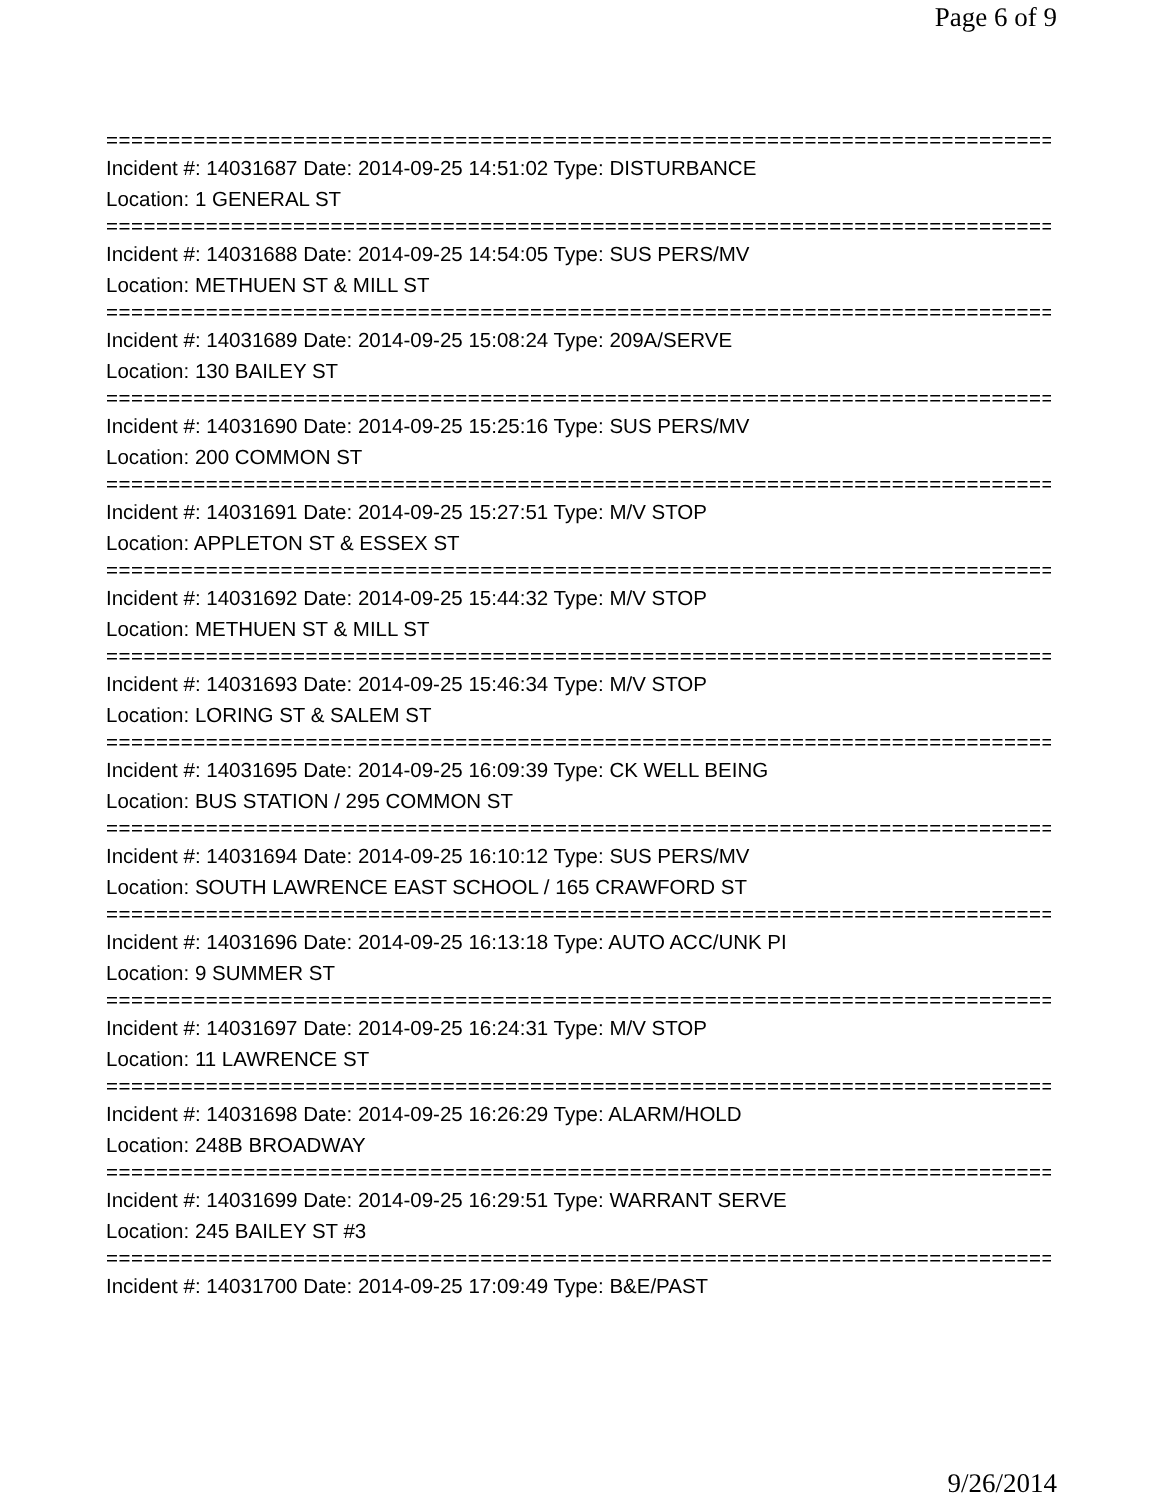Page 6 of 9
==============================================================================
Incident #: 14031687 Date: 2014-09-25 14:51:02 Type: DISTURBANCE
Location: 1 GENERAL ST
==============================================================================
Incident #: 14031688 Date: 2014-09-25 14:54:05 Type: SUS PERS/MV
Location: METHUEN ST & MILL ST
==============================================================================
Incident #: 14031689 Date: 2014-09-25 15:08:24 Type: 209A/SERVE
Location: 130 BAILEY ST
==============================================================================
Incident #: 14031690 Date: 2014-09-25 15:25:16 Type: SUS PERS/MV
Location: 200 COMMON ST
==============================================================================
Incident #: 14031691 Date: 2014-09-25 15:27:51 Type: M/V STOP
Location: APPLETON ST & ESSEX ST
==============================================================================
Incident #: 14031692 Date: 2014-09-25 15:44:32 Type: M/V STOP
Location: METHUEN ST & MILL ST
==============================================================================
Incident #: 14031693 Date: 2014-09-25 15:46:34 Type: M/V STOP
Location: LORING ST & SALEM ST
==============================================================================
Incident #: 14031695 Date: 2014-09-25 16:09:39 Type: CK WELL BEING
Location: BUS STATION / 295 COMMON ST
==============================================================================
Incident #: 14031694 Date: 2014-09-25 16:10:12 Type: SUS PERS/MV
Location: SOUTH LAWRENCE EAST SCHOOL / 165 CRAWFORD ST
==============================================================================
Incident #: 14031696 Date: 2014-09-25 16:13:18 Type: AUTO ACC/UNK PI
Location: 9 SUMMER ST
==============================================================================
Incident #: 14031697 Date: 2014-09-25 16:24:31 Type: M/V STOP
Location: 11 LAWRENCE ST
==============================================================================
Incident #: 14031698 Date: 2014-09-25 16:26:29 Type: ALARM/HOLD
Location: 248B BROADWAY
==============================================================================
Incident #: 14031699 Date: 2014-09-25 16:29:51 Type: WARRANT SERVE
Location: 245 BAILEY ST #3
==============================================================================
Incident #: 14031700 Date: 2014-09-25 17:09:49 Type: B&E/PAST
9/26/2014